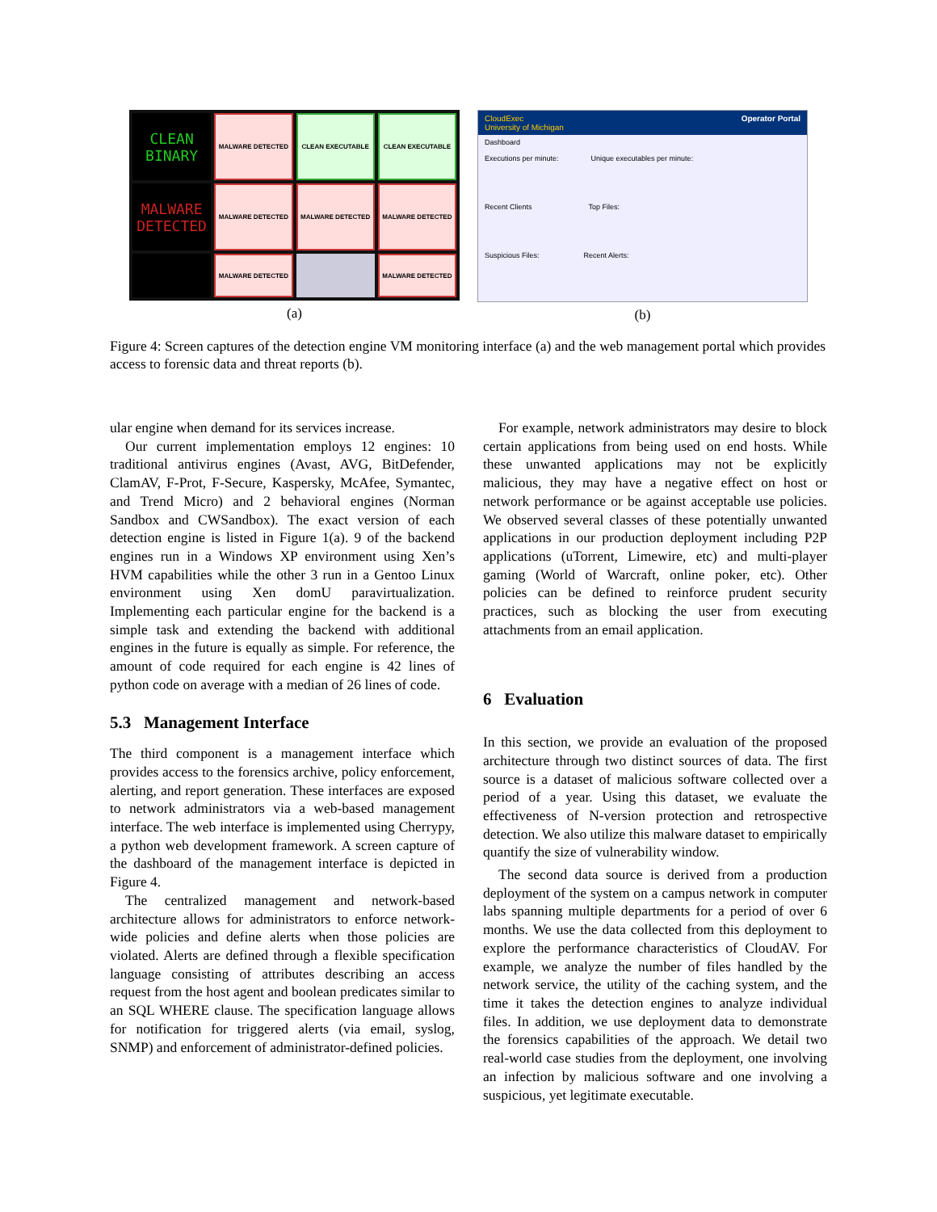CLEAN BINARY
MALWARE DETECTED
CLEAN EXECUTABLE
CLEAN EXECUTABLE
MALWARE DETECTED
MALWARE DETECTED
MALWARE DETECTED
MALWARE DETECTED
MALWARE DETECTED
MALWARE DETECTED
(a)
CloudExec
University of Michigan Operator Portal
Dashboard
Executions per minute: Unique executables per minute:
Recent Clients Top Files:
Suspicious Files: Recent Alerts:
(b)
Figure 4: Screen captures of the detection engine VM monitoring interface (a) and the web management portal which provides access to forensic data and threat reports (b).
ular engine when demand for its services increase.
Our current implementation employs 12 engines: 10 traditional antivirus engines (Avast, AVG, BitDefender, ClamAV, F-Prot, F-Secure, Kaspersky, McAfee, Symantec, and Trend Micro) and 2 behavioral engines (Norman Sandbox and CWSandbox). The exact version of each detection engine is listed in Figure 1(a). 9 of the backend engines run in a Windows XP environment using Xen’s HVM capabilities while the other 3 run in a Gentoo Linux environment using Xen domU paravirtualization. Implementing each particular engine for the backend is a simple task and extending the backend with additional engines in the future is equally as simple. For reference, the amount of code required for each engine is 42 lines of python code on average with a median of 26 lines of code.
5.3 Management Interface
The third component is a management interface which provides access to the forensics archive, policy enforcement, alerting, and report generation. These interfaces are exposed to network administrators via a web-based management interface. The web interface is implemented using Cherrypy, a python web development framework. A screen capture of the dashboard of the management interface is depicted in Figure 4.
The centralized management and network-based architecture allows for administrators to enforce network-wide policies and define alerts when those policies are violated. Alerts are defined through a flexible specification language consisting of attributes describing an access request from the host agent and boolean predicates similar to an SQL WHERE clause. The specification language allows for notification for triggered alerts (via email, syslog, SNMP) and enforcement of administrator-defined policies.
For example, network administrators may desire to block certain applications from being used on end hosts. While these unwanted applications may not be explicitly malicious, they may have a negative effect on host or network performance or be against acceptable use policies. We observed several classes of these potentially unwanted applications in our production deployment including P2P applications (uTorrent, Limewire, etc) and multi-player gaming (World of Warcraft, online poker, etc). Other policies can be defined to reinforce prudent security practices, such as blocking the user from executing attachments from an email application.
6 Evaluation
In this section, we provide an evaluation of the proposed architecture through two distinct sources of data. The first source is a dataset of malicious software collected over a period of a year. Using this dataset, we evaluate the effectiveness of N-version protection and retrospective detection. We also utilize this malware dataset to empirically quantify the size of vulnerability window.
The second data source is derived from a production deployment of the system on a campus network in computer labs spanning multiple departments for a period of over 6 months. We use the data collected from this deployment to explore the performance characteristics of CloudAV. For example, we analyze the number of files handled by the network service, the utility of the caching system, and the time it takes the detection engines to analyze individual files. In addition, we use deployment data to demonstrate the forensics capabilities of the approach. We detail two real-world case studies from the deployment, one involving an infection by malicious software and one involving a suspicious, yet legitimate executable.